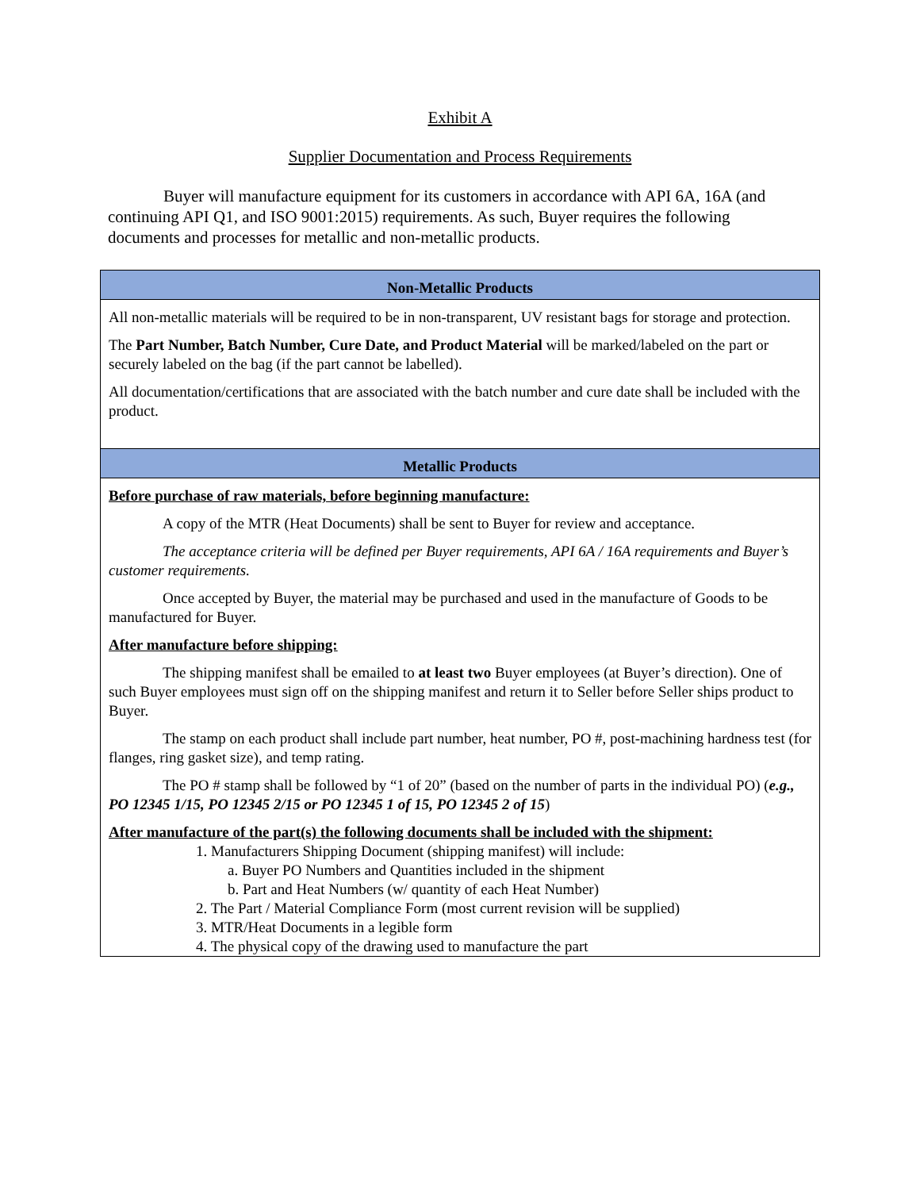Exhibit A
Supplier Documentation and Process Requirements
Buyer will manufacture equipment for its customers in accordance with API 6A, 16A (and continuing API Q1, and ISO 9001:2015) requirements. As such, Buyer requires the following documents and processes for metallic and non-metallic products.
| Non-Metallic Products |
| --- |
| All non-metallic materials will be required to be in non-transparent, UV resistant bags for storage and protection. The Part Number, Batch Number, Cure Date, and Product Material will be marked/labeled on the part or securely labeled on the bag (if the part cannot be labelled). All documentation/certifications that are associated with the batch number and cure date shall be included with the product. |
| Metallic Products |
| Before purchase of raw materials, before beginning manufacture: A copy of the MTR (Heat Documents) shall be sent to Buyer for review and acceptance. The acceptance criteria will be defined per Buyer requirements, API 6A / 16A requirements and Buyer’s customer requirements. Once accepted by Buyer, the material may be purchased and used in the manufacture of Goods to be manufactured for Buyer. After manufacture before shipping: The shipping manifest shall be emailed to at least two Buyer employees (at Buyer’s direction). One of such Buyer employees must sign off on the shipping manifest and return it to Seller before Seller ships product to Buyer. The stamp on each product shall include part number, heat number, PO #, post-machining hardness test (for flanges, ring gasket size), and temp rating. The PO # stamp shall be followed by “1 of 20” (based on the number of parts in the individual PO) ( e.g., PO 12345 1/15, PO 12345 2/15 or PO 12345 1 of 15, PO 12345 2 of 15 ) After manufacture of the part(s) the following documents shall be included with the shipment: 1. Manufacturers Shipping Document (shipping manifest) will include: a. Buyer PO Numbers and Quantities included in the shipment b. Part and Heat Numbers (w/ quantity of each Heat Number) 2. The Part / Material Compliance Form (most current revision will be supplied) 3. MTR/Heat Documents in a legible form 4. The physical copy of the drawing used to manufacture the part |